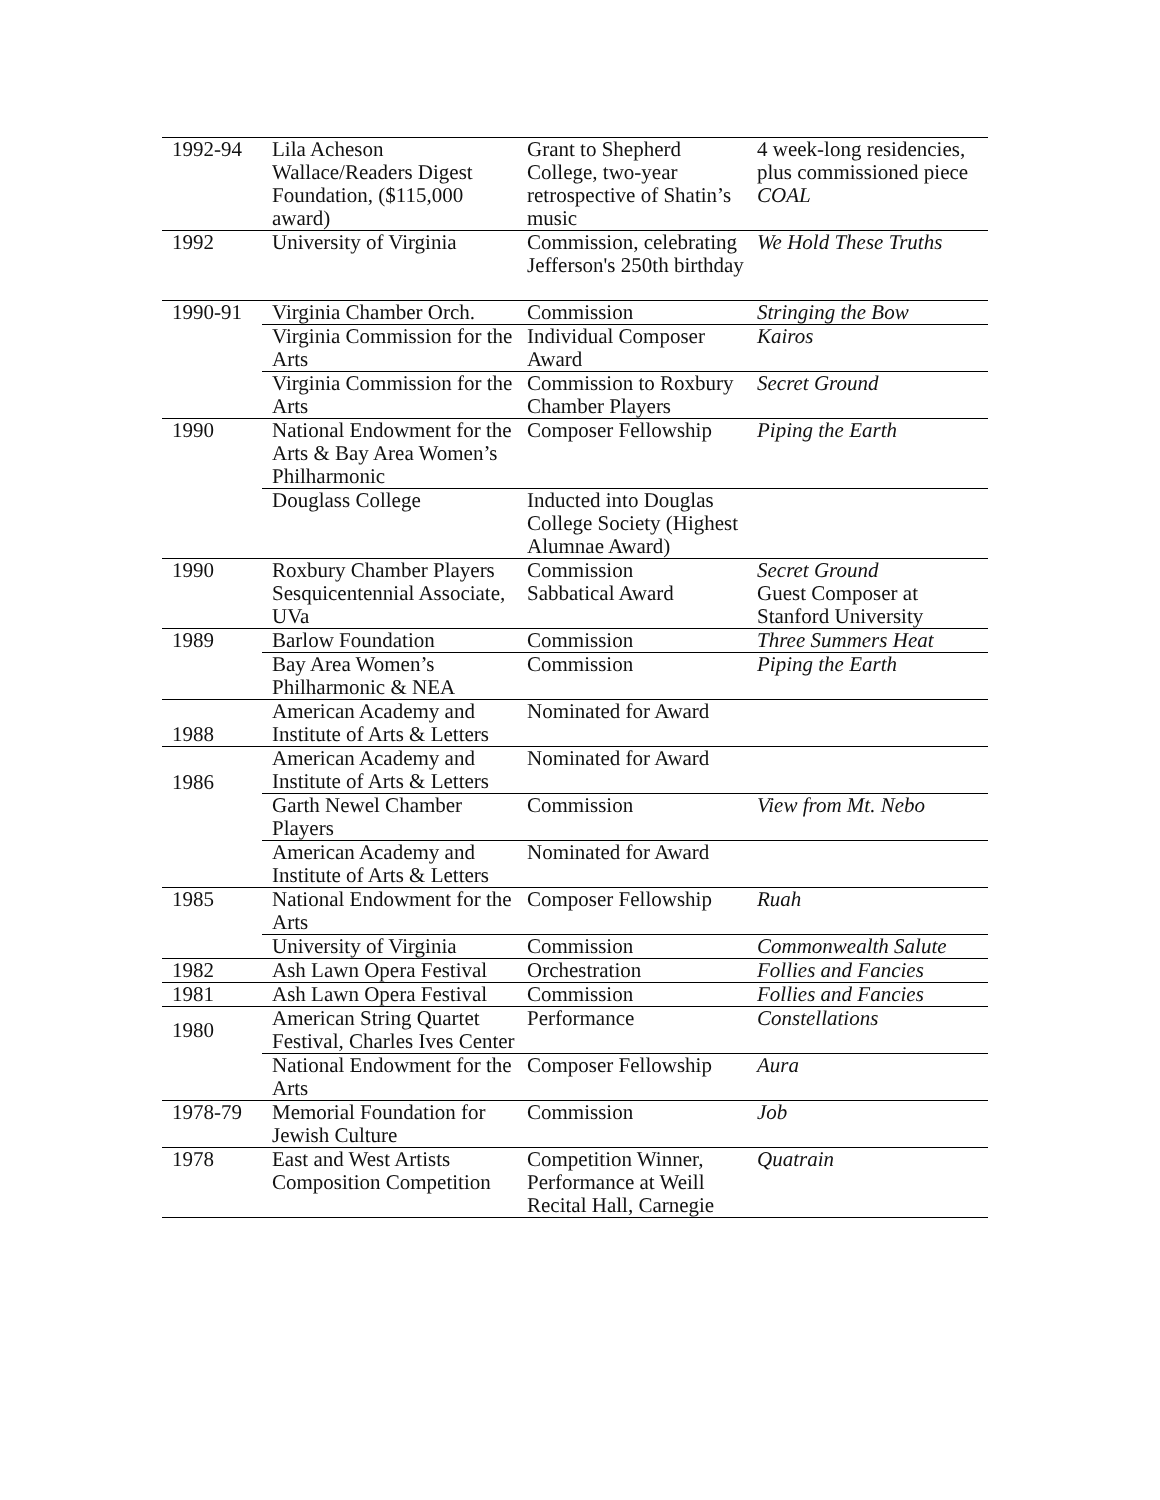| 1992-94 | Lila Acheson Wallace/Readers Digest Foundation, ($115,000 award) | Grant to Shepherd College, two-year retrospective of Shatin’s music | 4 week-long residencies, plus commissioned piece COAL |
| 1992 | University of Virginia | Commission, celebrating Jefferson's 250th birthday | We Hold These Truths |
| 1990-91 | Virginia Chamber Orch. | Commission | Stringing the Bow |
| | Virginia Commission for the Arts | Individual Composer Award | Kairos |
| | Virginia Commission for the Arts | Commission to Roxbury Chamber Players | Secret Ground |
| 1990 | National Endowment for the Arts & Bay Area Women’s Philharmonic | Composer Fellowship | Piping the Earth |
| | Douglass College | Inducted into Douglas College Society (Highest Alumnae Award) | |
| 1990 | Roxbury Chamber Players | Commission | Secret Ground |
| | Sesquicentennial Associate, UVa | Sabbatical Award | Guest Composer at Stanford University |
| 1989 | Barlow Foundation | Commission | Three Summers Heat |
| | Bay Area Women’s Philharmonic & NEA | Commission | Piping the Earth |
| 1988 | American Academy and Institute of Arts & Letters | Nominated for Award | |
| 1986 | American Academy and Institute of Arts & Letters | Nominated for Award | |
| | Garth Newel Chamber Players | Commission | View from Mt. Nebo |
| | American Academy and Institute of Arts & Letters | Nominated for Award | |
| 1985 | National Endowment for the Arts | Composer Fellowship | Ruah |
| | University of Virginia | Commission | Commonwealth Salute |
| 1982 | Ash Lawn Opera Festival | Orchestration | Follies and Fancies |
| 1981 | Ash Lawn Opera Festival | Commission | Follies and Fancies |
| 1980 | American String Quartet Festival, Charles Ives Center | Performance | Constellations |
| | National Endowment for the Arts | Composer Fellowship | Aura |
| 1978-79 | Memorial Foundation for Jewish Culture | Commission | Job |
| 1978 | East and West Artists Composition Competition | Competition Winner, Performance at Weill Recital Hall, Carnegie | Quatrain |